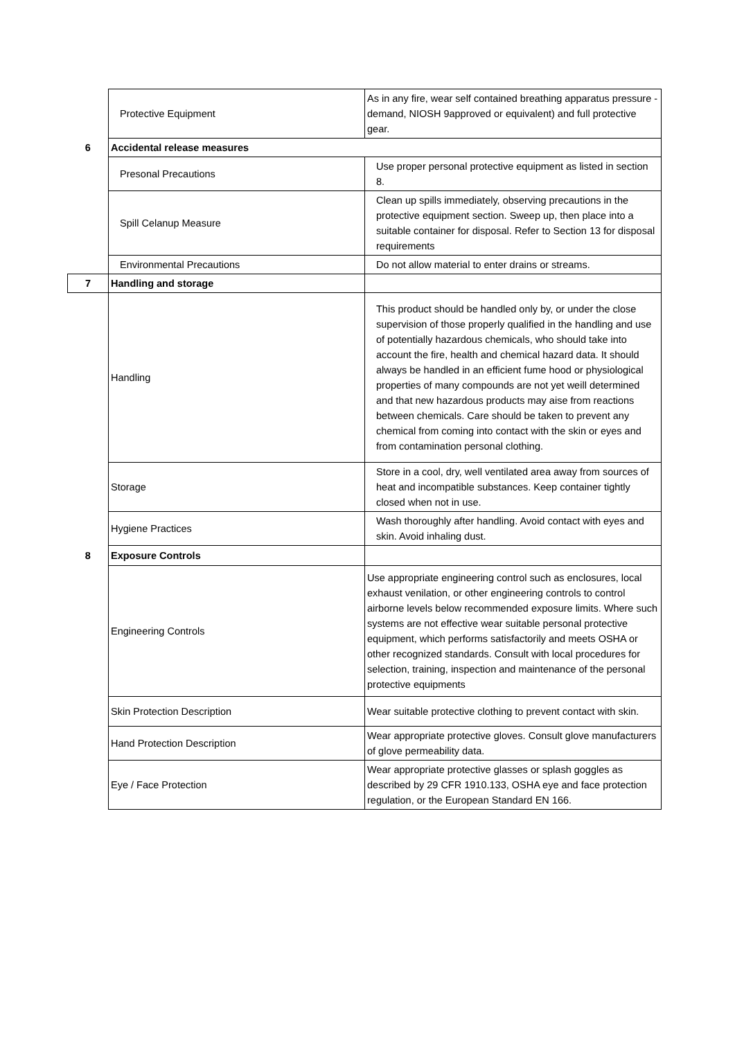| | Protective Equipment | As in any fire, wear self contained breathing apparatus pressure - demand, NIOSH 9approved or equivalent) and full protective gear. |
| 6 | Accidental release measures | |
| | Presonal Precautions | Use proper personal protective equipment as listed in section 8. |
| | Spill Celanup Measure | Clean up spills immediately, observing precautions in the protective equipment section. Sweep up, then place into a suitable container for disposal. Refer to Section 13 for disposal requirements |
| | Environmental Precautions | Do not allow material to enter drains or streams. |
| 7 | Handling and storage | |
| | Handling | This product should be handled only by, or under the close supervision of those properly qualified in the handling and use of potentially hazardous chemicals, who should take into account the fire, health and chemical hazard data. It should always be handled in an efficient fume hood or physiological properties of many compounds are not yet weill determined and that new hazardous products may aise from reactions between chemicals. Care should be taken to prevent any chemical from coming into contact with the skin or eyes and from contamination personal clothing. |
| | Storage | Store in a cool, dry, well ventilated area away from sources of heat and incompatible substances. Keep container tightly closed when not in use. |
| | Hygiene Practices | Wash thoroughly after handling. Avoid contact with eyes and skin. Avoid inhaling dust. |
| 8 | Exposure Controls | |
| | Engineering Controls | Use appropriate engineering control such as enclosures, local exhaust venilation, or other engineering controls to control airborne levels below recommended exposure limits. Where such systems are not effective wear suitable personal protective equipment, which performs satisfactorily and meets OSHA or other recognized standards. Consult with local procedures for selection, training, inspection and maintenance of the personal protective equipments |
| | Skin Protection Description | Wear suitable protective clothing to prevent contact with skin. |
| | Hand Protection Description | Wear appropriate protective gloves. Consult glove manufacturers of glove permeability data. |
| | Eye / Face Protection | Wear appropriate protective glasses or splash goggles as described by 29 CFR 1910.133, OSHA eye and face protection regulation, or the European Standard EN 166. |